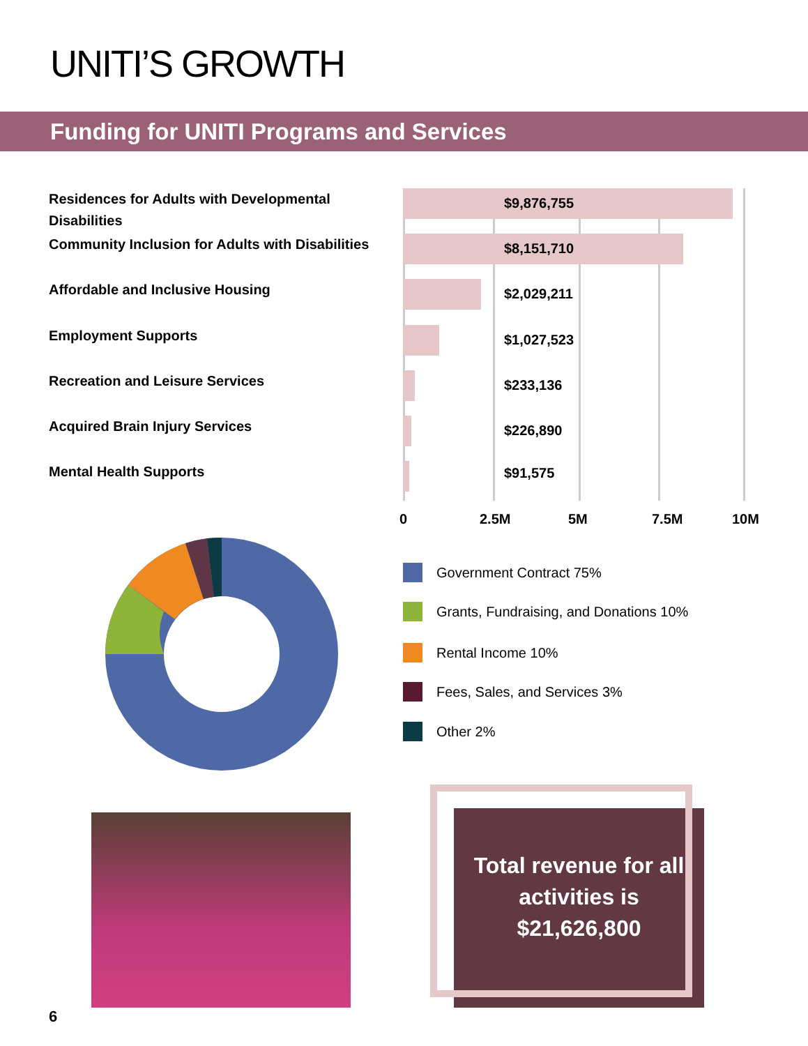UNITI’S GROWTH
Funding for UNITI Programs and Services
Residences for Adults with Developmental Disabilities
$9,876,755
Community Inclusion for Adults with Disabilities
$8,151,710
Affordable and Inclusive Housing $2,029,211
Employment Supports $1,027,523
Recreation and Leisure Services $233,136
Acquired Brain Injury Services $226,890
Mental Health Supports $91,575
0 2.5M 5M 7.5M 10M
Government Contract 75%
Grants, Fundraising, and Donations 10%
Rental Income 10%
Fees, Sales, and Services 3%
Other 2%
Total revenue for all activities is $21,626,800
6